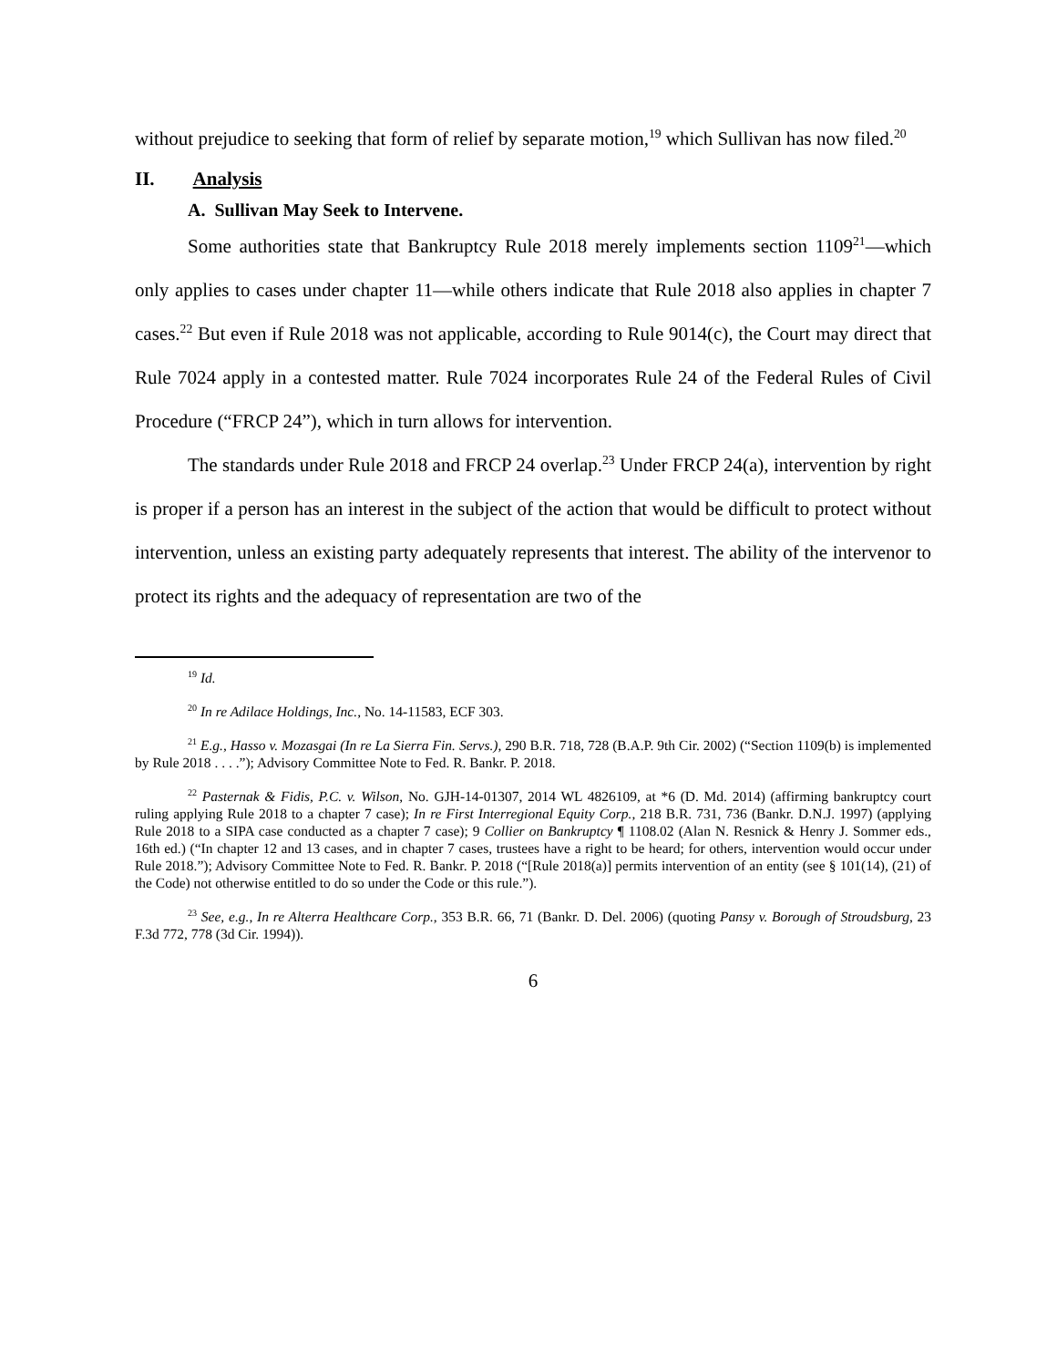without prejudice to seeking that form of relief by separate motion,<sup>19</sup> which Sullivan has now filed.<sup>20</sup>
II. Analysis
A. Sullivan May Seek to Intervene.
Some authorities state that Bankruptcy Rule 2018 merely implements section 1109<sup>21</sup>—which only applies to cases under chapter 11—while others indicate that Rule 2018 also applies in chapter 7 cases.<sup>22</sup> But even if Rule 2018 was not applicable, according to Rule 9014(c), the Court may direct that Rule 7024 apply in a contested matter. Rule 7024 incorporates Rule 24 of the Federal Rules of Civil Procedure (“FRCP 24”), which in turn allows for intervention.
The standards under Rule 2018 and FRCP 24 overlap.<sup>23</sup> Under FRCP 24(a), intervention by right is proper if a person has an interest in the subject of the action that would be difficult to protect without intervention, unless an existing party adequately represents that interest. The ability of the intervenor to protect its rights and the adequacy of representation are two of the
<sup>19</sup> Id.
<sup>20</sup> In re Adilace Holdings, Inc., No. 14-11583, ECF 303.
<sup>21</sup> E.g., Hasso v. Mozasgai (In re La Sierra Fin. Servs.), 290 B.R. 718, 728 (B.A.P. 9th Cir. 2002) (“Section 1109(b) is implemented by Rule 2018 . . . .”); Advisory Committee Note to Fed. R. Bankr. P. 2018.
<sup>22</sup> Pasternak & Fidis, P.C. v. Wilson, No. GJH-14-01307, 2014 WL 4826109, at *6 (D. Md. 2014) (affirming bankruptcy court ruling applying Rule 2018 to a chapter 7 case); In re First Interregional Equity Corp., 218 B.R. 731, 736 (Bankr. D.N.J. 1997) (applying Rule 2018 to a SIPA case conducted as a chapter 7 case); 9 Collier on Bankruptcy ¶ 1108.02 (Alan N. Resnick & Henry J. Sommer eds., 16th ed.) (“In chapter 12 and 13 cases, and in chapter 7 cases, trustees have a right to be heard; for others, intervention would occur under Rule 2018.”); Advisory Committee Note to Fed. R. Bankr. P. 2018 (“[Rule 2018(a)] permits intervention of an entity (see § 101(14), (21) of the Code) not otherwise entitled to do so under the Code or this rule.”).
<sup>23</sup> See, e.g., In re Alterra Healthcare Corp., 353 B.R. 66, 71 (Bankr. D. Del. 2006) (quoting Pansy v. Borough of Stroudsburg, 23 F.3d 772, 778 (3d Cir. 1994)).
6